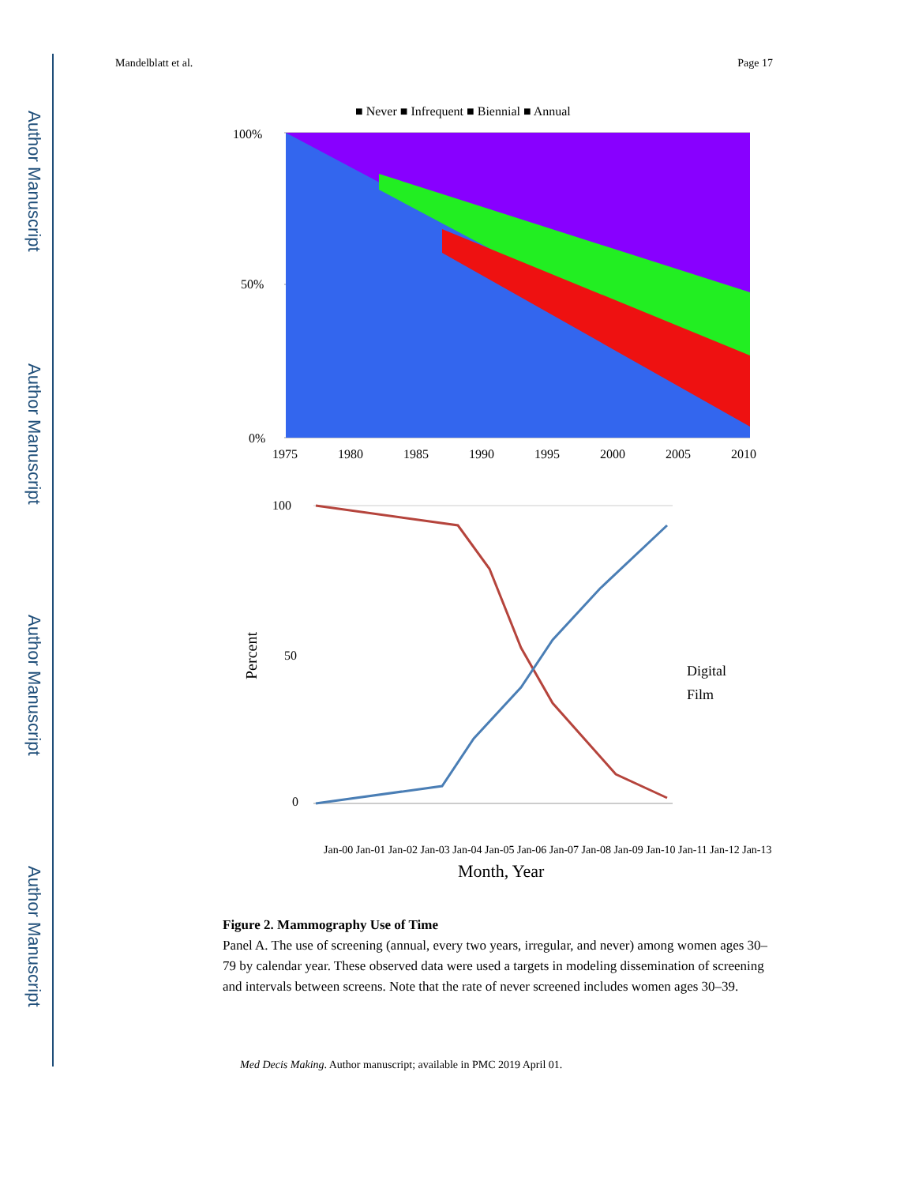Author Manuscript
Author Manuscript
Author Manuscript
Author Manuscript
Mandelblatt et al. Page 17
■ Never ■ Infrequent ■ Biennial ■ Annual
100%
50%
0%
1975
1980
1985
1990
1995
2000
2005
2010
100
50
0
Percent
Digital
Film
Month, Year
Jan-00 Jan-01 Jan-02 Jan-03 Jan-04 Jan-05 Jan-06 Jan-07 Jan-08 Jan-09 Jan-10 Jan-11 Jan-12 Jan-13
Figure 2. Mammography Use of Time
Panel A. The use of screening (annual, every two years, irregular, and never) among women ages 30–79 by calendar year. These observed data were used a targets in modeling dissemination of screening and intervals between screens. Note that the rate of never screened includes women ages 30–39.
Med Decis Making. Author manuscript; available in PMC 2019 April 01.